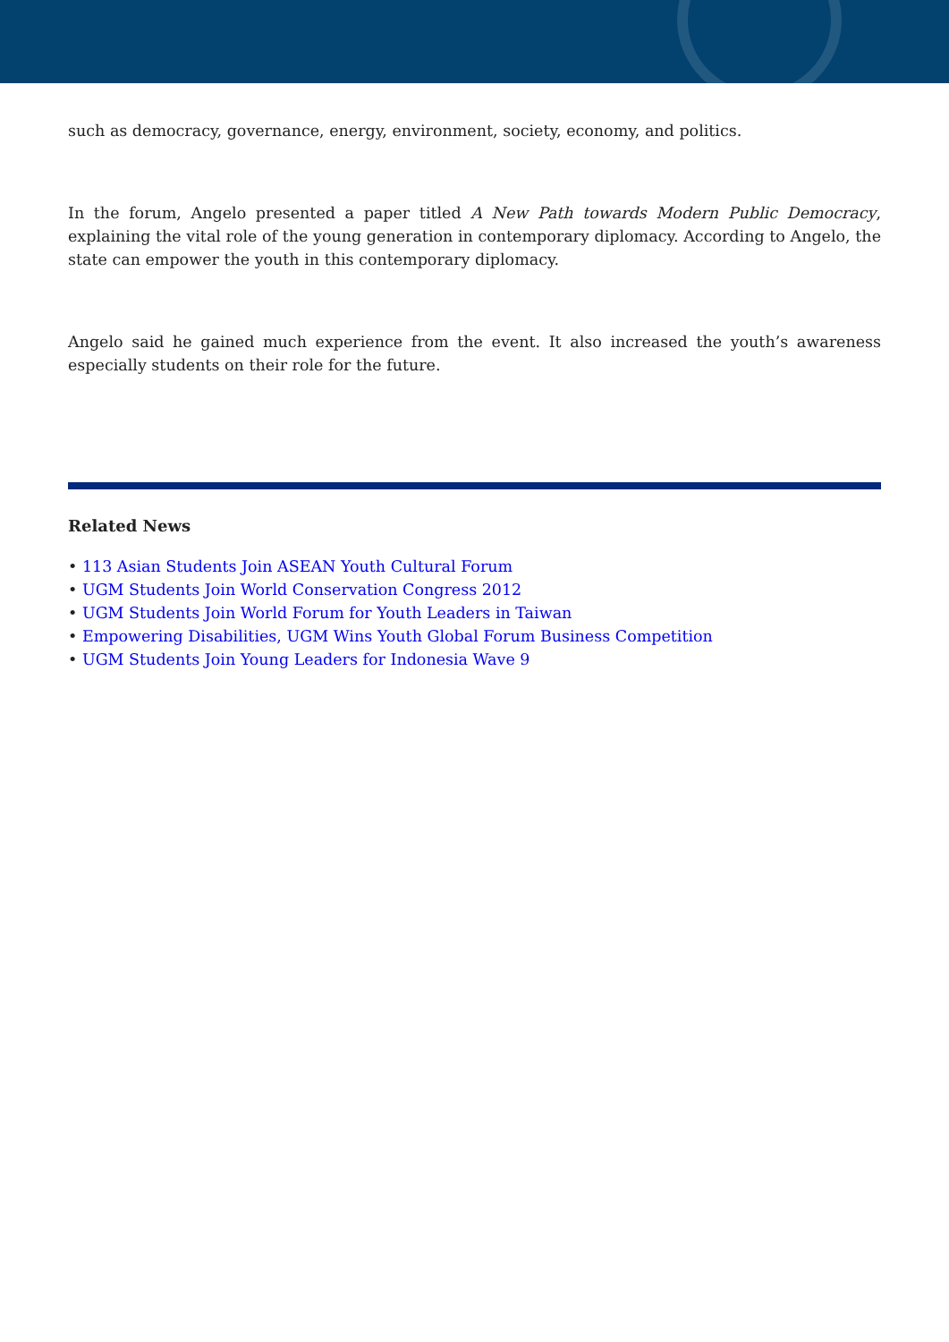such as democracy, governance, energy, environment, society, economy, and politics.
In the forum, Angelo presented a paper titled A New Path towards Modern Public Democracy, explaining the vital role of the young generation in contemporary diplomacy. According to Angelo, the state can empower the youth in this contemporary diplomacy.
Angelo said he gained much experience from the event. It also increased the youth’s awareness especially students on their role for the future.
Related News
• 113 Asian Students Join ASEAN Youth Cultural Forum
• UGM Students Join World Conservation Congress 2012
• UGM Students Join World Forum for Youth Leaders in Taiwan
• Empowering Disabilities, UGM Wins Youth Global Forum Business Competition
• UGM Students Join Young Leaders for Indonesia Wave 9